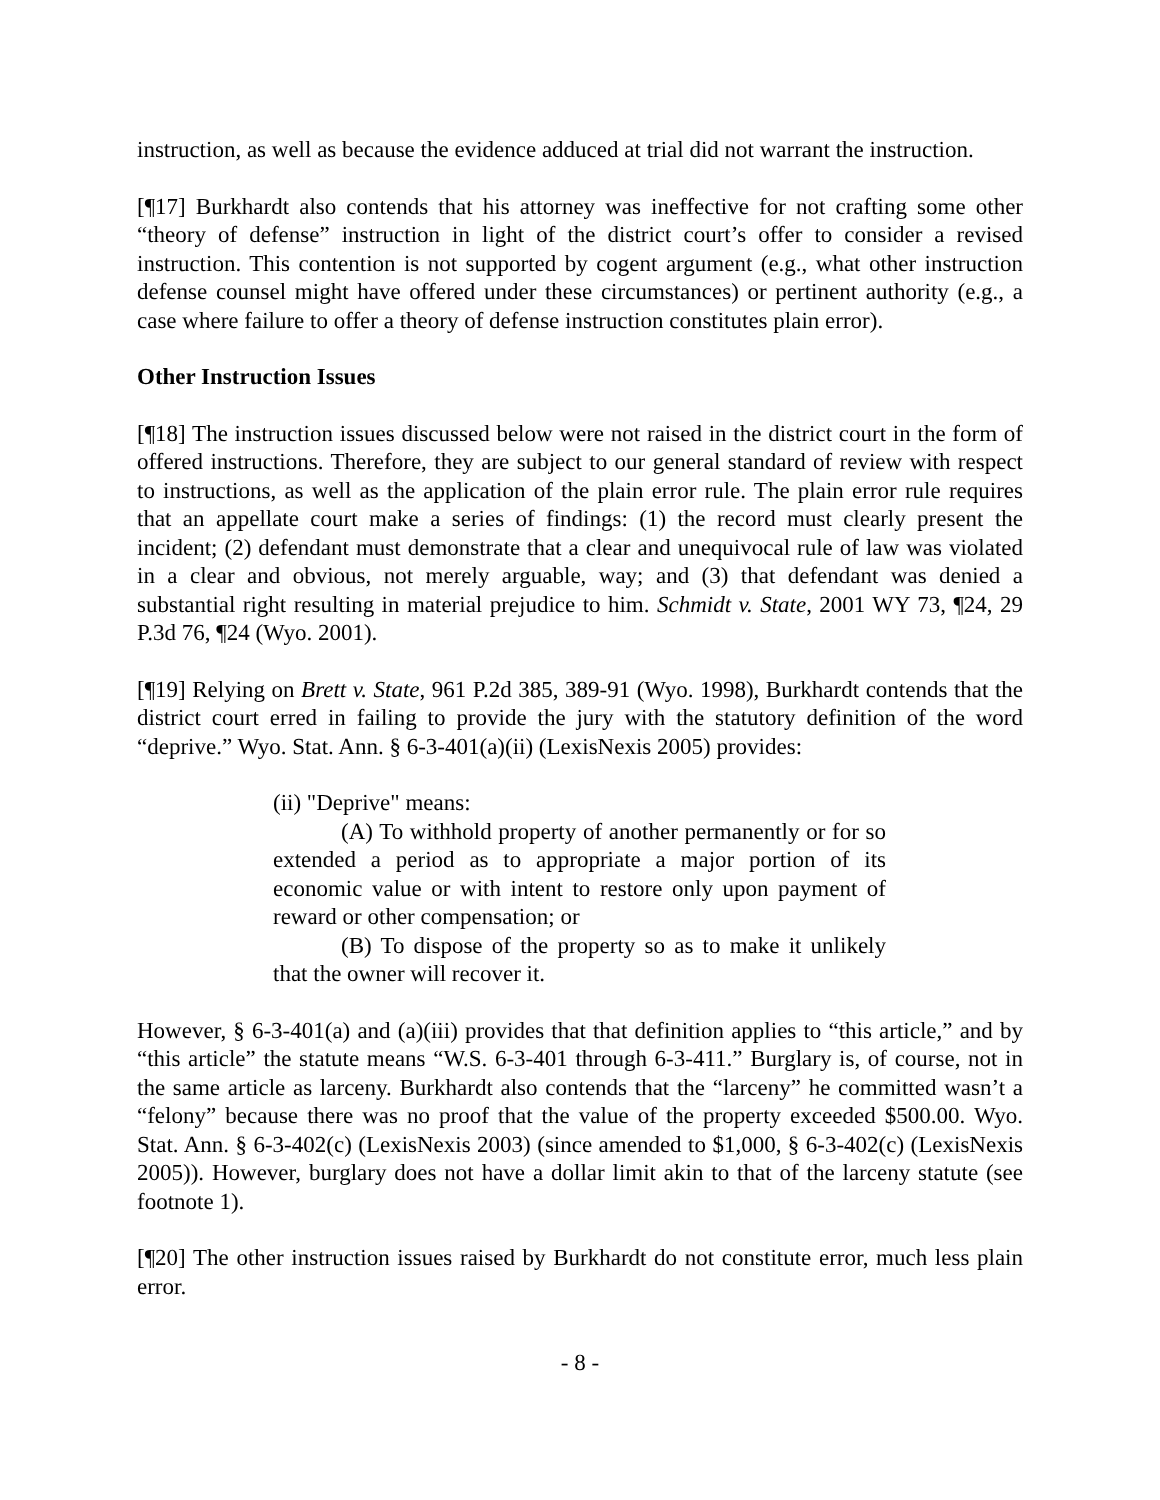instruction, as well as because the evidence adduced at trial did not warrant the instruction.
[¶17] Burkhardt also contends that his attorney was ineffective for not crafting some other “theory of defense” instruction in light of the district court’s offer to consider a revised instruction. This contention is not supported by cogent argument (e.g., what other instruction defense counsel might have offered under these circumstances) or pertinent authority (e.g., a case where failure to offer a theory of defense instruction constitutes plain error).
Other Instruction Issues
[¶18] The instruction issues discussed below were not raised in the district court in the form of offered instructions. Therefore, they are subject to our general standard of review with respect to instructions, as well as the application of the plain error rule. The plain error rule requires that an appellate court make a series of findings: (1) the record must clearly present the incident; (2) defendant must demonstrate that a clear and unequivocal rule of law was violated in a clear and obvious, not merely arguable, way; and (3) that defendant was denied a substantial right resulting in material prejudice to him. Schmidt v. State, 2001 WY 73, ¶24, 29 P.3d 76, ¶24 (Wyo. 2001).
[¶19] Relying on Brett v. State, 961 P.2d 385, 389-91 (Wyo. 1998), Burkhardt contends that the district court erred in failing to provide the jury with the statutory definition of the word “deprive.” Wyo. Stat. Ann. § 6-3-401(a)(ii) (LexisNexis 2005) provides:
(ii) "Deprive" means:
(A) To withhold property of another permanently or for so extended a period as to appropriate a major portion of its economic value or with intent to restore only upon payment of reward or other compensation; or
(B) To dispose of the property so as to make it unlikely that the owner will recover it.
However, § 6-3-401(a) and (a)(iii) provides that that definition applies to “this article,” and by “this article” the statute means “W.S. 6-3-401 through 6-3-411.” Burglary is, of course, not in the same article as larceny. Burkhardt also contends that the “larceny” he committed wasn’t a “felony” because there was no proof that the value of the property exceeded $500.00. Wyo. Stat. Ann. § 6-3-402(c) (LexisNexis 2003) (since amended to $1,000, § 6-3-402(c) (LexisNexis 2005)). However, burglary does not have a dollar limit akin to that of the larceny statute (see footnote 1).
[¶20] The other instruction issues raised by Burkhardt do not constitute error, much less plain error.
- 8 -